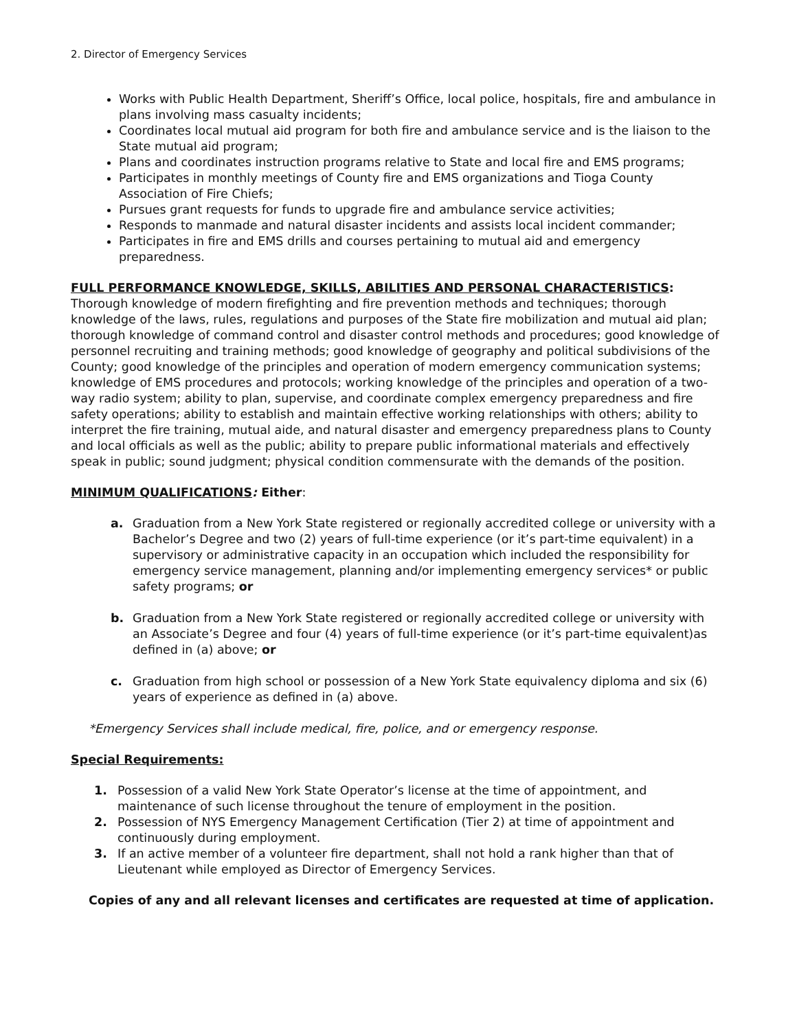2. Director of Emergency Services
Works with Public Health Department, Sheriff’s Office, local police, hospitals, fire and ambulance in plans involving mass casualty incidents;
Coordinates local mutual aid program for both fire and ambulance service and is the liaison to the State mutual aid program;
Plans and coordinates instruction programs relative to State and local fire and EMS programs;
Participates in monthly meetings of County fire and EMS organizations and Tioga County Association of Fire Chiefs;
Pursues grant requests for funds to upgrade fire and ambulance service activities;
Responds to manmade and natural disaster incidents and assists local incident commander;
Participates in fire and EMS drills and courses pertaining to mutual aid and emergency preparedness.
FULL PERFORMANCE KNOWLEDGE, SKILLS, ABILITIES AND PERSONAL CHARACTERISTICS: Thorough knowledge of modern firefighting and fire prevention methods and techniques; thorough knowledge of the laws, rules, regulations and purposes of the State fire mobilization and mutual aid plan; thorough knowledge of command control and disaster control methods and procedures; good knowledge of personnel recruiting and training methods; good knowledge of geography and political subdivisions of the County; good knowledge of the principles and operation of modern emergency communication systems; knowledge of EMS procedures and protocols; working knowledge of the principles and operation of a two-way radio system; ability to plan, supervise, and coordinate complex emergency preparedness and fire safety operations; ability to establish and maintain effective working relationships with others; ability to interpret the fire training, mutual aide, and natural disaster and emergency preparedness plans to County and local officials as well as the public; ability to prepare public informational materials and effectively speak in public; sound judgment; physical condition commensurate with the demands of the position.
MINIMUM QUALIFICATIONS: Either:
a. Graduation from a New York State registered or regionally accredited college or university with a Bachelor’s Degree and two (2) years of full-time experience (or it’s part-time equivalent) in a supervisory or administrative capacity in an occupation which included the responsibility for emergency service management, planning and/or implementing emergency services* or public safety programs; or
b. Graduation from a New York State registered or regionally accredited college or university with an Associate’s Degree and four (4) years of full-time experience (or it’s part-time equivalent)as defined in (a) above; or
c. Graduation from high school or possession of a New York State equivalency diploma and six (6) years of experience as defined in (a) above.
*Emergency Services shall include medical, fire, police, and or emergency response.
Special Requirements:
1. Possession of a valid New York State Operator’s license at the time of appointment, and maintenance of such license throughout the tenure of employment in the position.
2. Possession of NYS Emergency Management Certification (Tier 2) at time of appointment and continuously during employment.
3. If an active member of a volunteer fire department, shall not hold a rank higher than that of Lieutenant while employed as Director of Emergency Services.
Copies of any and all relevant licenses and certificates are requested at time of application.